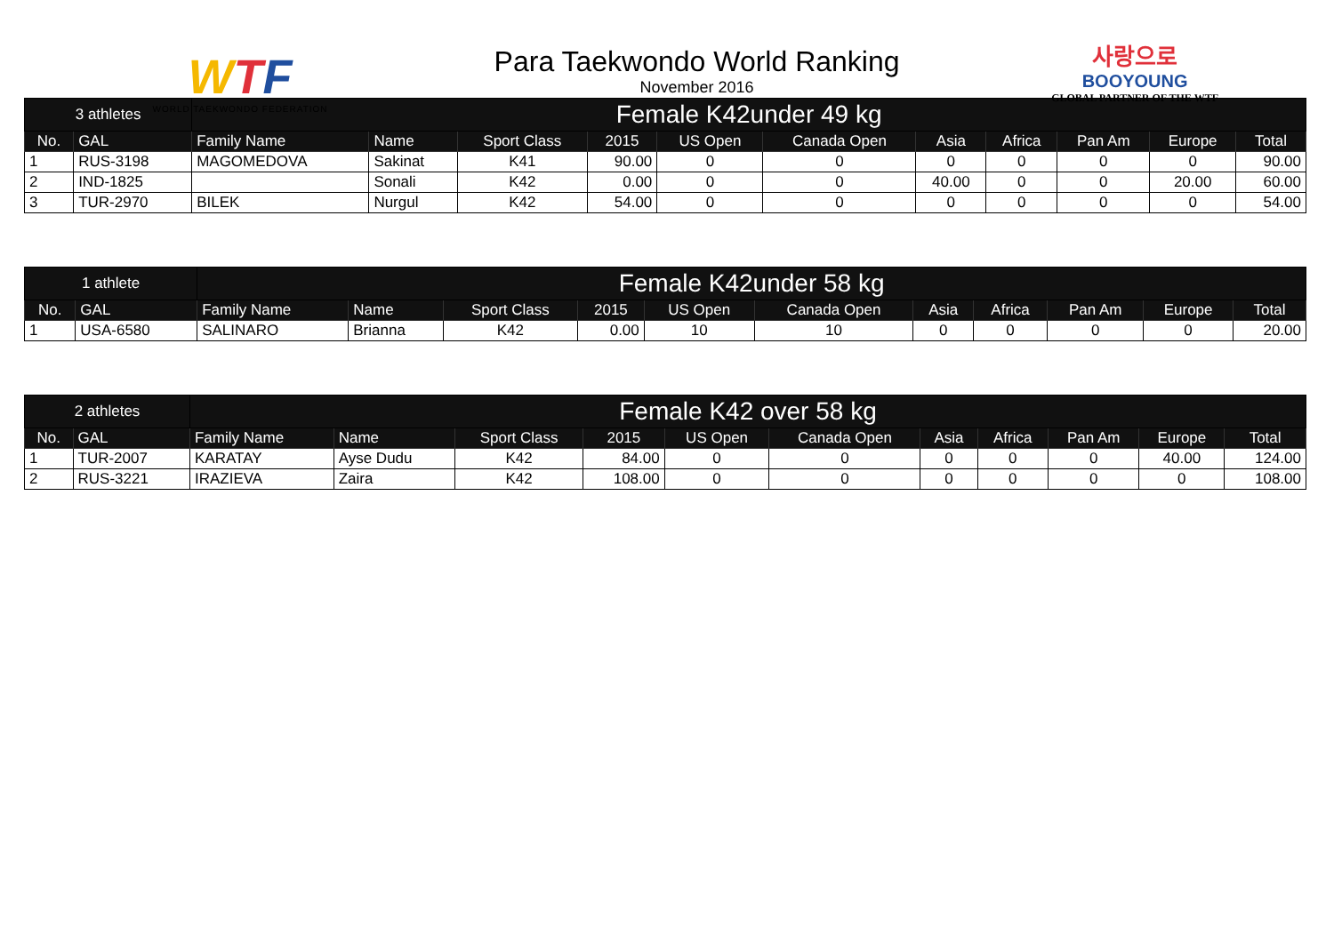WTF
WORLD TAEKWONDO FEDERATION
Para Taekwondo World Ranking
November 2016
사랑으로
BOOYOUNG
GLOBAL PARTNER OF THE WTF
| 3 athletes | | Female K42under 49 kg | | | | | | | | | | |
| No. | GAL | Family Name | Name | Sport Class | 2015 | US Open | Canada Open | Asia | Africa | Pan Am | Europe | Total |
| 1 | RUS-3198 | MAGOMEDOVA | Sakinat | K41 | 90.00 | 0 | 0 | 0 | 0 | 0 | 0 | 90.00 |
| 2 | IND-1825 | | Sonali | K42 | 0.00 | 0 | 0 | 40.00 | 0 | 0 | 20.00 | 60.00 |
| 3 | TUR-2970 | BILEK | Nurgul | K42 | 54.00 | 0 | 0 | 0 | 0 | 0 | 0 | 54.00 |
| 1 athlete | | Female K42under 58 kg | | | | | | | | | | |
| No. | GAL | Family Name | Name | Sport Class | 2015 | US Open | Canada Open | Asia | Africa | Pan Am | Europe | Total |
| 1 | USA-6580 | SALINARO | Brianna | K42 | 0.00 | 10 | 10 | 0 | 0 | 0 | 0 | 20.00 |
| 2 athletes | | Female K42 over 58 kg | | | | | | | | | | |
| No. | GAL | Family Name | Name | Sport Class | 2015 | US Open | Canada Open | Asia | Africa | Pan Am | Europe | Total |
| 1 | TUR-2007 | KARATAY | Ayse Dudu | K42 | 84.00 | 0 | 0 | 0 | 0 | 0 | 40.00 | 124.00 |
| 2 | RUS-3221 | IRAZIEVA | Zaira | K42 | 108.00 | 0 | 0 | 0 | 0 | 0 | 0 | 108.00 |